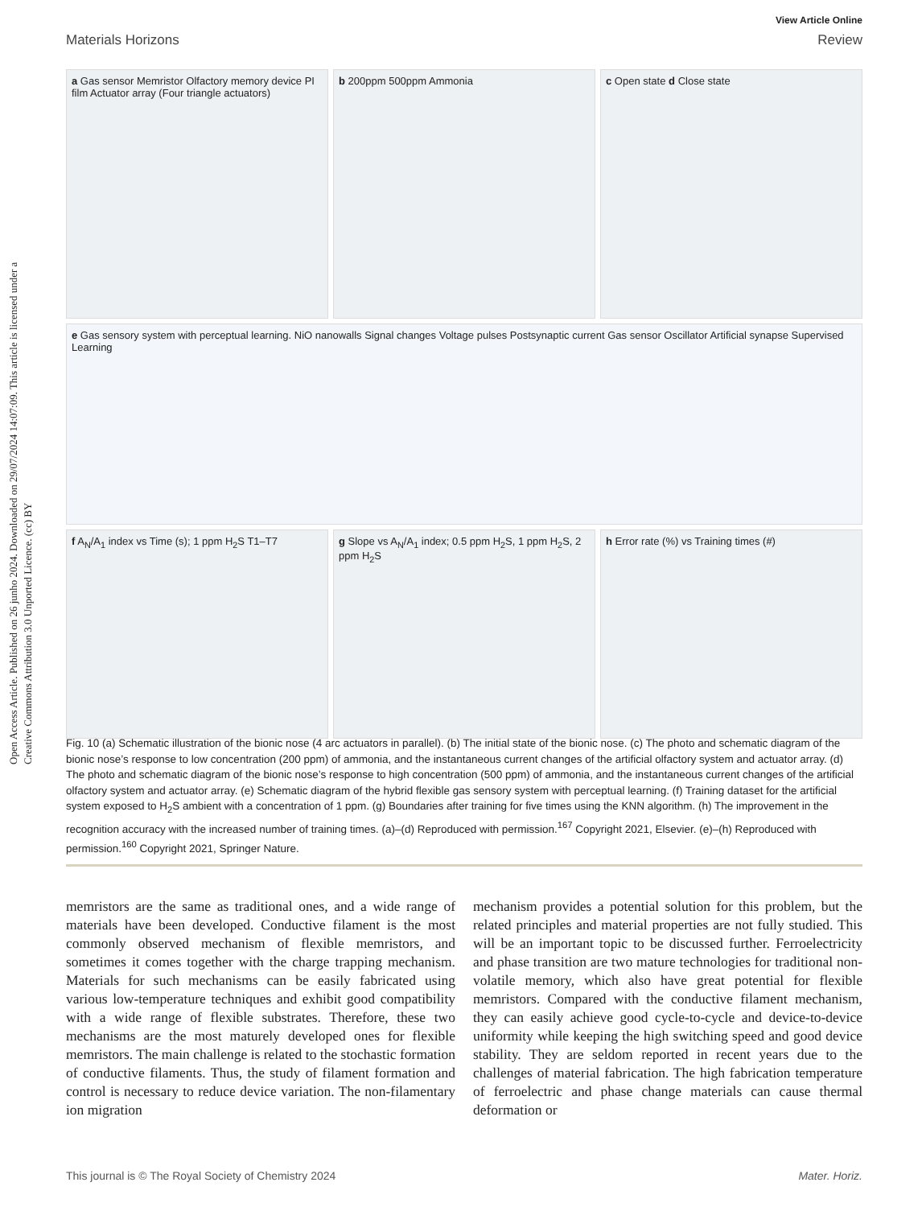Open Access Article. Published on 26 junho 2024. Downloaded on 29/07/2024 14:07:09. This article is licensed under a Creative Commons Attribution 3.0 Unported Licence. (cc) BY
View Article Online
Materials Horizons Review
a Gas sensor Memristor Olfactory memory device PI film Actuator array (Four triangle actuators)
b 200ppm 500ppm Ammonia
c Open state d Close state
e Gas sensory system with perceptual learning. NiO nanowalls Signal changes Voltage pulses Postsynaptic current Gas sensor Oscillator Artificial synapse Supervised Learning
f A<sub>N</sub>/A<sub>1</sub> index vs Time (s); 1 ppm H<sub>2</sub>S T1–T7
g Slope vs A<sub>N</sub>/A<sub>1</sub> index; 0.5 ppm H<sub>2</sub>S, 1 ppm H<sub>2</sub>S, 2 ppm H<sub>2</sub>S
h Error rate (%) vs Training times (#)
Fig. 10 (a) Schematic illustration of the bionic nose (4 arc actuators in parallel). (b) The initial state of the bionic nose. (c) The photo and schematic diagram of the bionic nose’s response to low concentration (200 ppm) of ammonia, and the instantaneous current changes of the artificial olfactory system and actuator array. (d) The photo and schematic diagram of the bionic nose’s response to high concentration (500 ppm) of ammonia, and the instantaneous current changes of the artificial olfactory system and actuator array. (e) Schematic diagram of the hybrid flexible gas sensory system with perceptual learning. (f) Training dataset for the artificial system exposed to H<sub>2</sub>S ambient with a concentration of 1 ppm. (g) Boundaries after training for five times using the KNN algorithm. (h) The improvement in the recognition accuracy with the increased number of training times. (a)–(d) Reproduced with permission.<sup>167</sup> Copyright 2021, Elsevier. (e)–(h) Reproduced with permission.<sup>160</sup> Copyright 2021, Springer Nature.
memristors are the same as traditional ones, and a wide range of materials have been developed. Conductive filament is the most commonly observed mechanism of flexible memristors, and sometimes it comes together with the charge trapping mechanism. Materials for such mechanisms can be easily fabricated using various low-temperature techniques and exhibit good compatibility with a wide range of flexible substrates. Therefore, these two mechanisms are the most maturely developed ones for flexible memristors. The main challenge is related to the stochastic formation of conductive filaments. Thus, the study of filament formation and control is necessary to reduce device variation. The non-filamentary ion migration
mechanism provides a potential solution for this problem, but the related principles and material properties are not fully studied. This will be an important topic to be discussed further. Ferroelectricity and phase transition are two mature technologies for traditional non-volatile memory, which also have great potential for flexible memristors. Compared with the conductive filament mechanism, they can easily achieve good cycle-to-cycle and device-to-device uniformity while keeping the high switching speed and good device stability. They are seldom reported in recent years due to the challenges of material fabrication. The high fabrication temperature of ferroelectric and phase change materials can cause thermal deformation or
This journal is © The Royal Society of Chemistry 2024 Mater. Horiz.